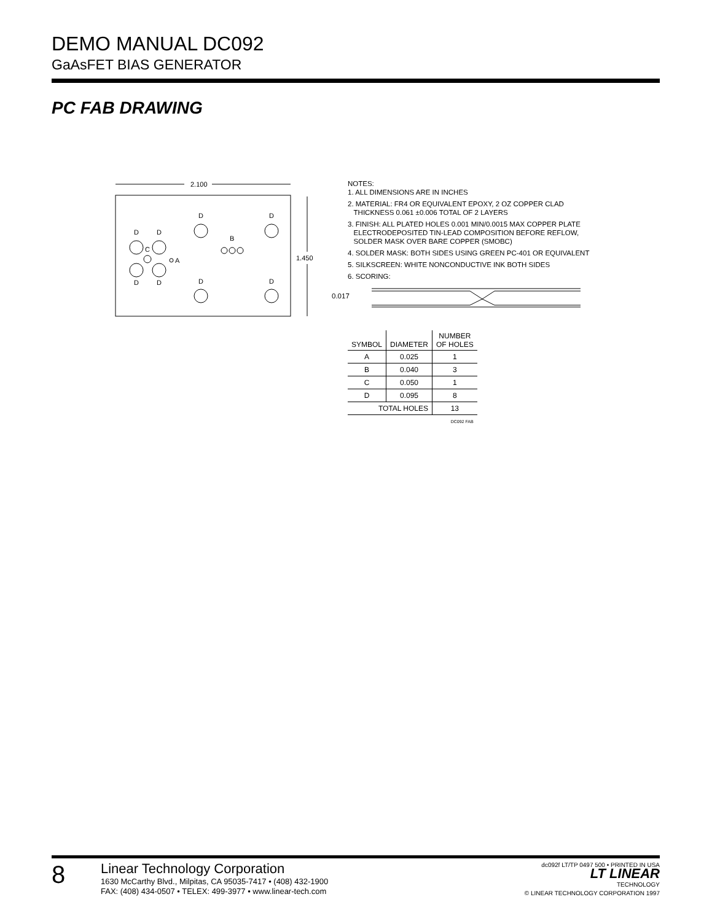DEMO MANUAL DC092
GaAsFET BIAS GENERATOR
PC FAB DRAWING
2.100
1.450
D
D
D
D
C
A
B
D
D
D
D
NOTES:
1. ALL DIMENSIONS ARE IN INCHES
2. MATERIAL: FR4 OR EQUIVALENT EPOXY, 2 OZ COPPER CLAD
THICKNESS 0.061 ±0.006 TOTAL OF 2 LAYERS
3. FINISH: ALL PLATED HOLES 0.001 MIN/0.0015 MAX COPPER PLATE
ELECTRODEPOSITED TIN-LEAD COMPOSITION BEFORE REFLOW,
SOLDER MASK OVER BARE COPPER (SMOBC)
4. SOLDER MASK: BOTH SIDES USING GREEN PC-401 OR EQUIVALENT
5. SILKSCREEN: WHITE NONCONDUCTIVE INK BOTH SIDES
6. SCORING:
0.017
| SYMBOL | DIAMETER | NUMBER OF HOLES |
| --- | --- | --- |
| A | 0.025 | 1 |
| B | 0.040 | 3 |
| C | 0.050 | 1 |
| D | 0.095 | 8 |
| TOTAL HOLES | | 13 |
| DC092 FAB | | |
8
Linear Technology Corporation
1630 McCarthy Blvd., Milpitas, CA 95035-7417 • (408) 432-1900
FAX: (408) 434-0507 • TELEX: 499-3977 • www.linear-tech.com
dc092f LT/TP 0497 500 • PRINTED IN USA
LT LINEAR
TECHNOLOGY
© LINEAR TECHNOLOGY CORPORATION 1997